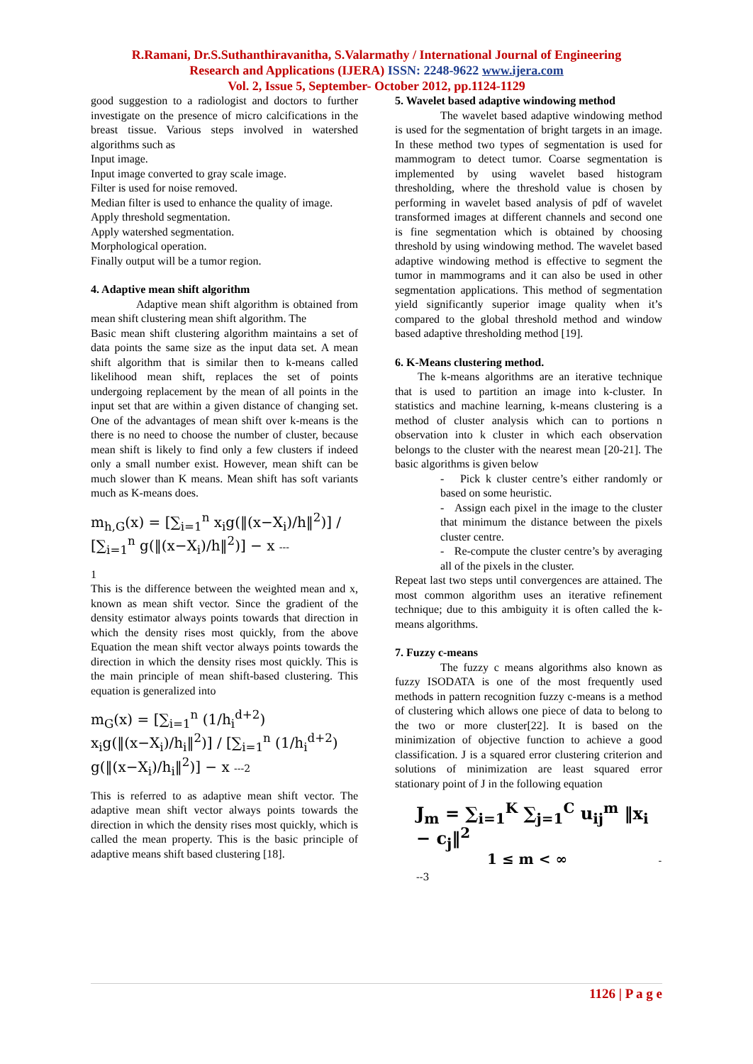R.Ramani, Dr.S.Suthanthiravanitha, S.Valarmathy / International Journal of Engineering
Research and Applications (IJERA) ISSN: 2248-9622 www.ijera.com
Vol. 2, Issue 5, September- October 2012, pp.1124-1129
good suggestion to a radiologist and doctors to further investigate on the presence of micro calcifications in the breast tissue. Various steps involved in watershed algorithms such as
Input image.
Input image converted to gray scale image.
Filter is used for noise removed.
Median filter is used to enhance the quality of image.
Apply threshold segmentation.
Apply watershed segmentation.
Morphological operation.
Finally output will be a tumor region.
4. Adaptive mean shift algorithm
Adaptive mean shift algorithm is obtained from mean shift clustering mean shift algorithm. The
Basic mean shift clustering algorithm maintains a set of data points the same size as the input data set. A mean shift algorithm that is similar then to k-means called likelihood mean shift, replaces the set of points undergoing replacement by the mean of all points in the input set that are within a given distance of changing set. One of the advantages of mean shift over k-means is the there is no need to choose the number of cluster, because mean shift is likely to find only a few clusters if indeed only a small number exist. However, mean shift can be much slower than K means. Mean shift has soft variants much as K-means does.
m<sub>h,G</sub>(x) = [∑<sub>i=1</sub><sup>n</sup> x<sub>i</sub>g(‖(x−X<sub>i</sub>)/h‖<sup>2</sup>)] / [∑<sub>i=1</sub><sup>n</sup> g(‖(x−X<sub>i</sub>)/h‖<sup>2</sup>)] − x ---
1
This is the difference between the weighted mean and x, known as mean shift vector. Since the gradient of the density estimator always points towards that direction in which the density rises most quickly, from the above Equation the mean shift vector always points towards the direction in which the density rises most quickly. This is the main principle of mean shift-based clustering. This equation is generalized into
m<sub>G</sub>(x) = [∑<sub>i=1</sub><sup>n</sup> (1/h<sub>i</sub><sup>d+2</sup>) x<sub>i</sub>g(‖(x−X<sub>i</sub>)/h<sub>i</sub>‖<sup>2</sup>)] / [∑<sub>i=1</sub><sup>n</sup> (1/h<sub>i</sub><sup>d+2</sup>) g(‖(x−X<sub>i</sub>)/h<sub>i</sub>‖<sup>2</sup>)] − x ---2
This is referred to as adaptive mean shift vector. The adaptive mean shift vector always points towards the direction in which the density rises most quickly, which is called the mean property. This is the basic principle of adaptive means shift based clustering [18].
5. Wavelet based adaptive windowing method
The wavelet based adaptive windowing method is used for the segmentation of bright targets in an image. In these method two types of segmentation is used for mammogram to detect tumor. Coarse segmentation is implemented by using wavelet based histogram thresholding, where the threshold value is chosen by performing in wavelet based analysis of pdf of wavelet transformed images at different channels and second one is fine segmentation which is obtained by choosing threshold by using windowing method. The wavelet based adaptive windowing method is effective to segment the tumor in mammograms and it can also be used in other segmentation applications. This method of segmentation yield significantly superior image quality when it’s compared to the global threshold method and window based adaptive thresholding method [19].
6. K-Means clustering method.
The k-means algorithms are an iterative technique that is used to partition an image into k-cluster. In statistics and machine learning, k-means clustering is a method of cluster analysis which can to portions n observation into k cluster in which each observation belongs to the cluster with the nearest mean [20-21]. The basic algorithms is given below
- Pick k cluster centre’s either randomly or based on some heuristic.
- Assign each pixel in the image to the cluster that minimum the distance between the pixels cluster centre.
- Re-compute the cluster centre’s by averaging all of the pixels in the cluster.
Repeat last two steps until convergences are attained. The most common algorithm uses an iterative refinement technique; due to this ambiguity it is often called the k-means algorithms.
7. Fuzzy c-means
The fuzzy c means algorithms also known as fuzzy ISODATA is one of the most frequently used methods in pattern recognition fuzzy c-means is a method of clustering which allows one piece of data to belong to the two or more cluster[22]. It is based on the minimization of objective function to achieve a good classification. J is a squared error clustering criterion and solutions of minimization are least squared error stationary point of J in the following equation
J<sub>m</sub> = ∑<sub>i=1</sub><sup>K</sup> ∑<sub>j=1</sub><sup>C</sup> u<sub>ij</sub><sup>m</sup> ‖x<sub>i</sub> − c<sub>j</sub>‖<sup>2</sup>
1 ≤ m < ∞ ---3
1126 | P a g e